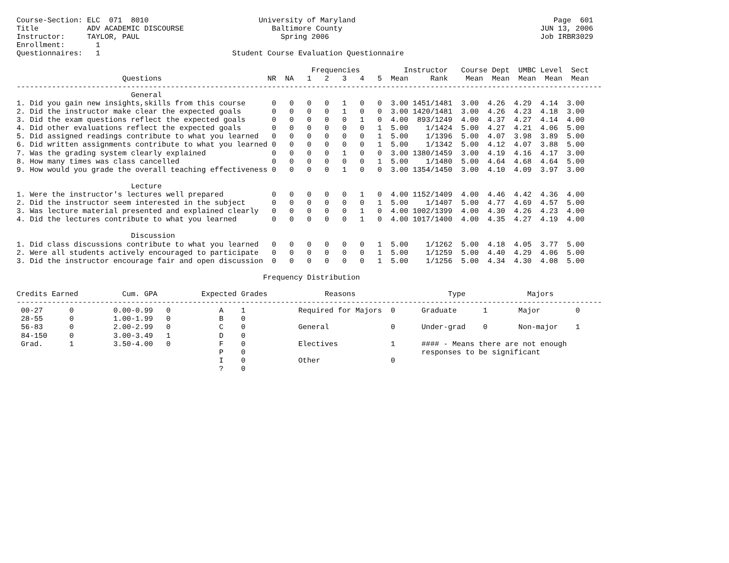Course-Section: ELC  071  8010                         University of Maryland                                             Page  601
Title           ADV ACADEMIC DISCOURSE                    Baltimore County                                             JUN 13, 2006
Instructor:     TAYLOR, PAUL                                Spring 2006                                                Job IRBR3029
Enrollment:       1
Questionnaires:   1                              Student Course Evaluation Questionnaire

                                                                   Frequencies          Instructor   Course Dept  UMBC Level  Sect
                        Questions                        NR  NA   1   2   3   4   5  Mean     Rank    Mean  Mean  Mean  Mean  Mean
-------------------------------------------------------------------------------------------------------------------------------------
                          General
1. Did you gain new insights,skills from this course      0   0   0   0   1   0   0  3.00 1451/1481  3.00  4.26  4.29  4.14  3.00
2. Did the instructor make clear the expected goals       0   0   0   0   1   0   0  3.00 1420/1481  3.00  4.26  4.23  4.18  3.00
3. Did the exam questions reflect the expected goals      0   0   0   0   0   1   0  4.00  893/1249  4.00  4.37  4.27  4.14  4.00
4. Did other evaluations reflect the expected goals       0   0   0   0   0   0   1  5.00    1/1424  5.00  4.27  4.21  4.06  5.00
5. Did assigned readings contribute to what you learned   0   0   0   0   0   0   1  5.00    1/1396  5.00  4.07  3.98  3.89  5.00
6. Did written assignments contribute to what you learned 0   0   0   0   0   0   1  5.00    1/1342  5.00  4.12  4.07  3.88  5.00
7. Was the grading system clearly explained               0   0   0   0   1   0   0  3.00 1380/1459  3.00  4.19  4.16  4.17  3.00
8. How many times was class cancelled                     0   0   0   0   0   0   1  5.00    1/1480  5.00  4.64  4.68  4.64  5.00
9. How would you grade the overall teaching effectiveness 0   0   0   0   1   0   0  3.00 1354/1450  3.00  4.10  4.09  3.97  3.00

                          Lecture
1. Were the instructor's lectures well prepared           0   0   0   0   0   1   0  4.00 1152/1409  4.00  4.46  4.42  4.36  4.00
2. Did the instructor seem interested in the subject      0   0   0   0   0   0   1  5.00    1/1407  5.00  4.77  4.69  4.57  5.00
3. Was lecture material presented and explained clearly   0   0   0   0   0   1   0  4.00 1002/1399  4.00  4.30  4.26  4.23  4.00
4. Did the lectures contribute to what you learned        0   0   0   0   0   1   0  4.00 1017/1400  4.00  4.35  4.27  4.19  4.00

                          Discussion
1. Did class discussions contribute to what you learned   0   0   0   0   0   0   1  5.00    1/1262  5.00  4.18  4.05  3.77  5.00
2. Were all students actively encouraged to participate   0   0   0   0   0   0   1  5.00    1/1259  5.00  4.40  4.29  4.06  5.00
3. Did the instructor encourage fair and open discussion  0   0   0   0   0   0   1  5.00    1/1256  5.00  4.34  4.30  4.08  5.00

                                                        Frequency Distribution

Credits Earned          Cum. GPA          Expected Grades             Reasons                     Type              Majors
-------------------------------------------------------------------------------------------------------------------------------------
 00-27      0         0.00-0.99   0           A    1            Required for Majors  0      Graduate      1       Major        0
 28-55      0         1.00-1.99   0           B    0
 56-83      0         2.00-2.99   0           C    0            General              0      Under-grad    0       Non-major    1
 84-150     0         3.00-3.49   1           D    0
 Grad.      1         3.50-4.00   0           F    0            Electives            1      #### - Means there are not enough
                                              P    0                                        responses to be significant
                                              I    0            Other                0
                                              ?    0